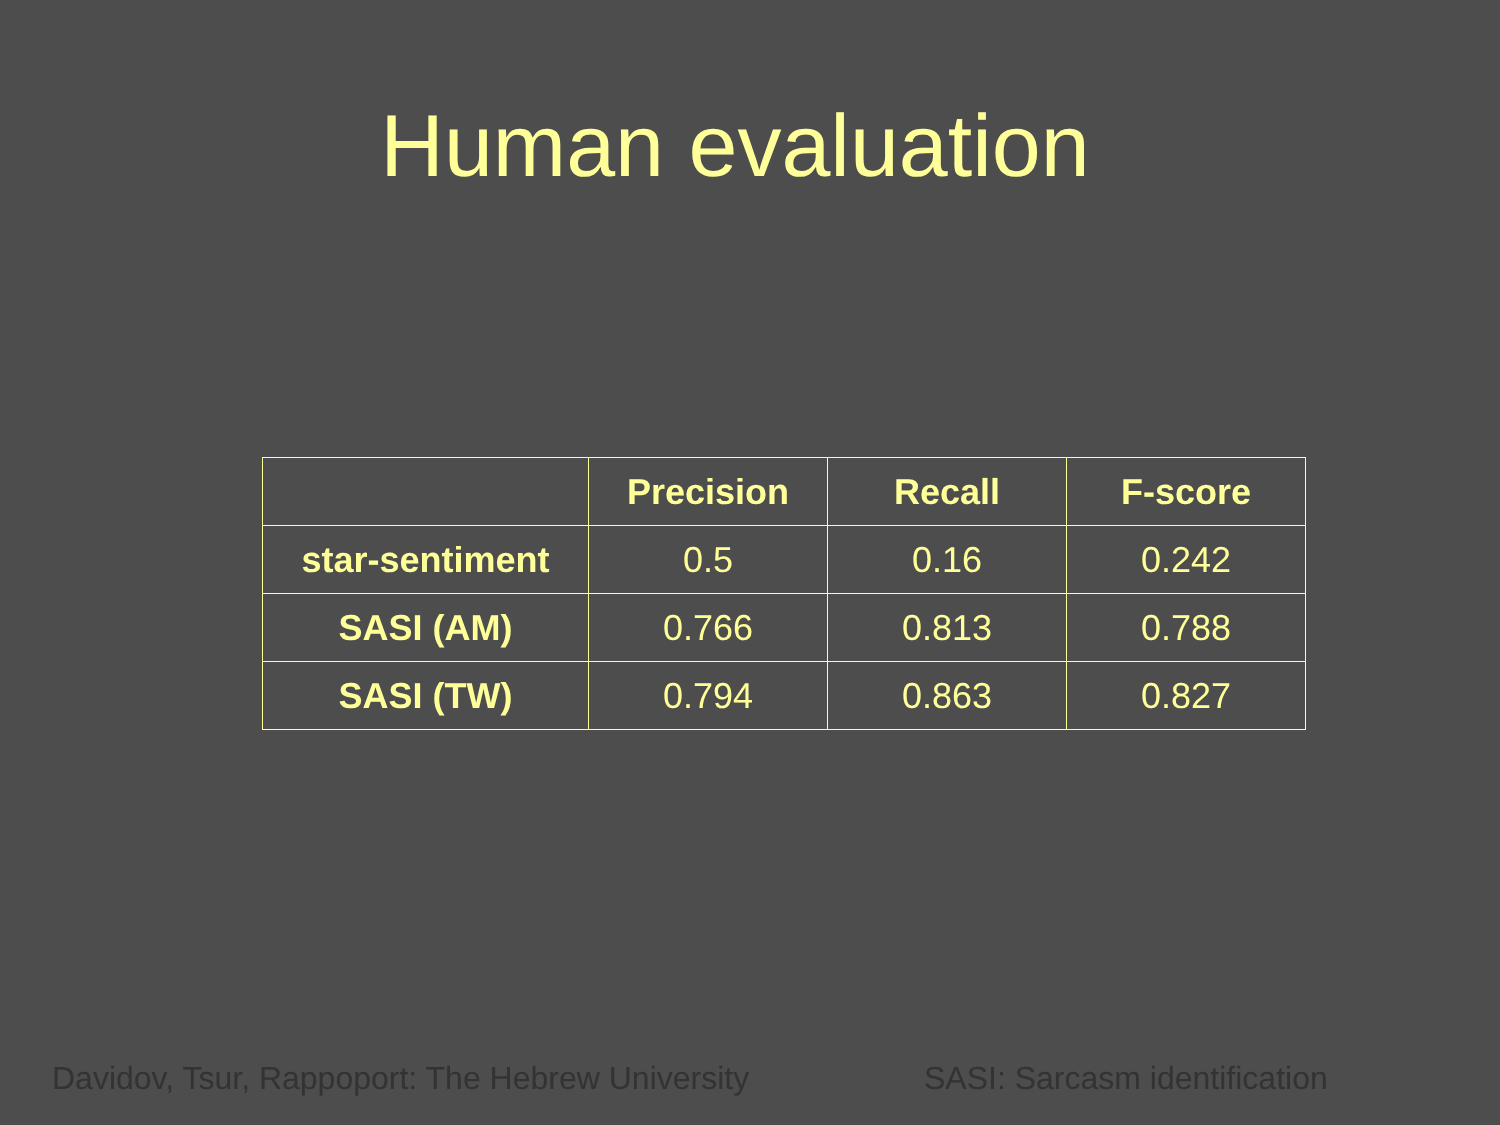Human evaluation
| | Precision | Recall | F-score |
| --- | --- | --- | --- |
| star-sentiment | 0.5 | 0.16 | 0.242 |
| SASI (AM) | 0.766 | 0.813 | 0.788 |
| SASI (TW) | 0.794 | 0.863 | 0.827 |
Davidov, Tsur, Rappoport: The Hebrew University
SASI: Sarcasm identification